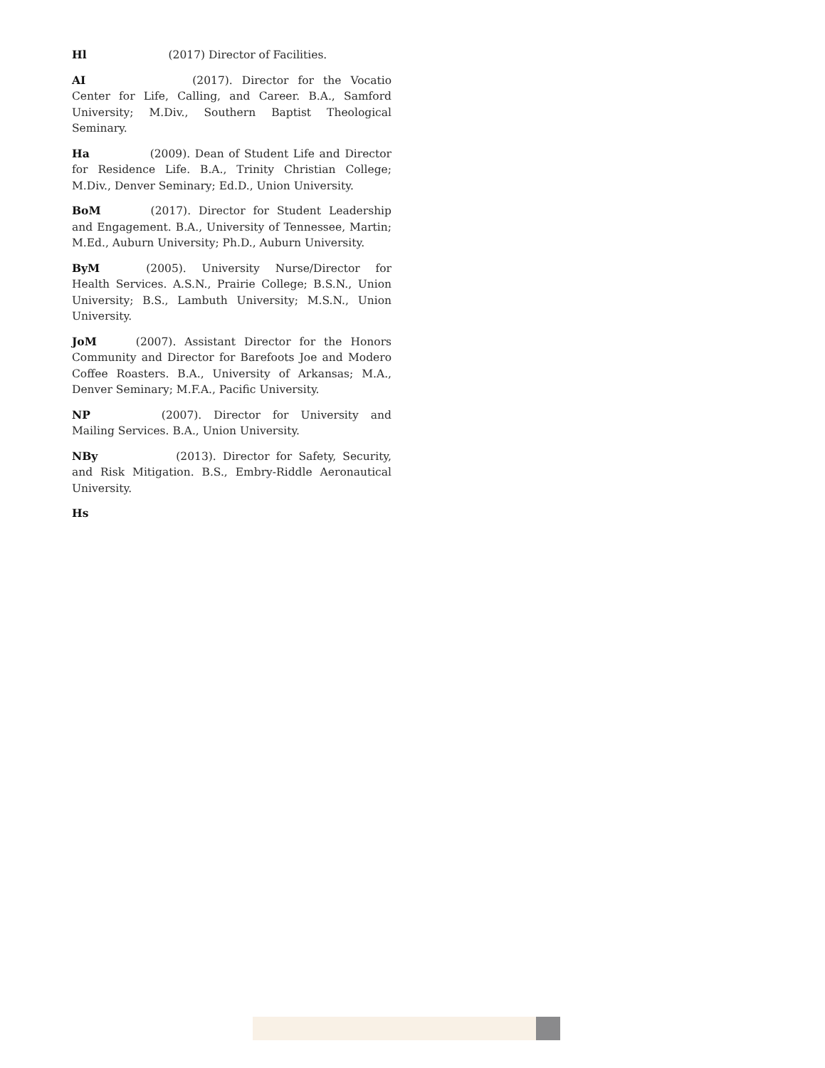Hl (2017) Director of Facilities.
AI (2017). Director for the Vocatio Center for Life, Calling, and Career. B.A., Samford University; M.Div., Southern Baptist Theological Seminary.
Ha (2009). Dean of Student Life and Director for Residence Life. B.A., Trinity Christian College; M.Div., Denver Seminary; Ed.D., Union University.
BoM (2017). Director for Student Leadership and Engagement. B.A., University of Tennessee, Martin; M.Ed., Auburn University; Ph.D., Auburn University.
ByM (2005). University Nurse/Director for Health Services. A.S.N., Prairie College; B.S.N., Union University; B.S., Lambuth University; M.S.N., Union University.
JoM (2007). Assistant Director for the Honors Community and Director for Barefoots Joe and Modero Coffee Roasters. B.A., University of Arkansas; M.A., Denver Seminary; M.F.A., Pacific University.
NP (2007). Director for University and Mailing Services. B.A., Union University.
NBy (2013). Director for Safety, Security, and Risk Mitigation. B.S., Embry-Riddle Aeronautical University.
Hs